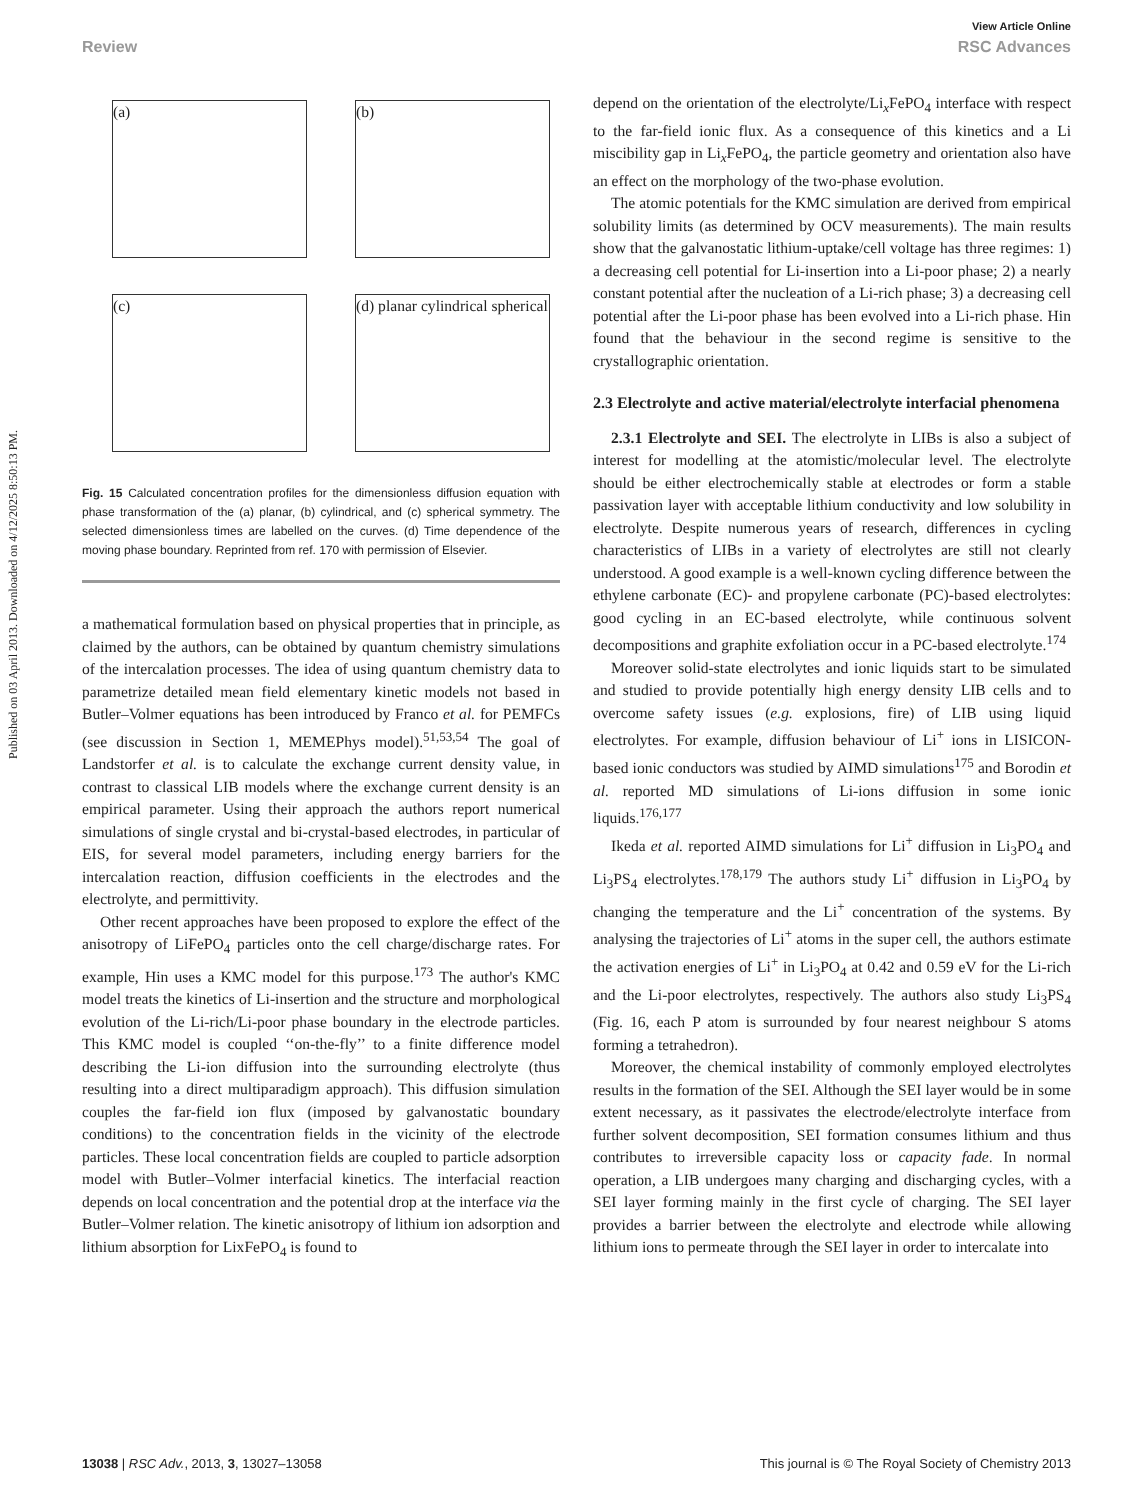Published on 03 April 2013. Downloaded on 4/12/2025 8:50:13 PM.
View Article Online
Review RSC Advances
(a)
(b)
(c)
(d) planar cylindrical spherical
Fig. 15 Calculated concentration profiles for the dimensionless diffusion equation with phase transformation of the (a) planar, (b) cylindrical, and (c) spherical symmetry. The selected dimensionless times are labelled on the curves. (d) Time dependence of the moving phase boundary. Reprinted from ref. 170 with permission of Elsevier.
a mathematical formulation based on physical properties that in principle, as claimed by the authors, can be obtained by quantum chemistry simulations of the intercalation processes. The idea of using quantum chemistry data to parametrize detailed mean field elementary kinetic models not based in Butler–Volmer equations has been introduced by Franco et al. for PEMFCs (see discussion in Section 1, MEMEPhys model).<sup>51,53,54</sup> The goal of Landstorfer et al. is to calculate the exchange current density value, in contrast to classical LIB models where the exchange current density is an empirical parameter. Using their approach the authors report numerical simulations of single crystal and bi-crystal-based electrodes, in particular of EIS, for several model parameters, including energy barriers for the intercalation reaction, diffusion coefficients in the electrodes and the electrolyte, and permittivity.
Other recent approaches have been proposed to explore the effect of the anisotropy of LiFePO<sub>4</sub> particles onto the cell charge/discharge rates. For example, Hin uses a KMC model for this purpose.<sup>173</sup> The author's KMC model treats the kinetics of Li-insertion and the structure and morphological evolution of the Li-rich/Li-poor phase boundary in the electrode particles. This KMC model is coupled ‘‘on-the-fly’’ to a finite difference model describing the Li-ion diffusion into the surrounding electrolyte (thus resulting into a direct multiparadigm approach). This diffusion simulation couples the far-field ion flux (imposed by galvanostatic boundary conditions) to the concentration fields in the vicinity of the electrode particles. These local concentration fields are coupled to particle adsorption model with Butler–Volmer interfacial kinetics. The interfacial reaction depends on local concentration and the potential drop at the interface via the Butler–Volmer relation. The kinetic anisotropy of lithium ion adsorption and lithium absorption for LixFePO<sub>4</sub> is found to
depend on the orientation of the electrolyte/Li<sub>x</sub>FePO<sub>4</sub> interface with respect to the far-field ionic flux. As a consequence of this kinetics and a Li miscibility gap in Li<sub>x</sub>FePO<sub>4</sub>, the particle geometry and orientation also have an effect on the morphology of the two-phase evolution.
The atomic potentials for the KMC simulation are derived from empirical solubility limits (as determined by OCV measurements). The main results show that the galvanostatic lithium-uptake/cell voltage has three regimes: 1) a decreasing cell potential for Li-insertion into a Li-poor phase; 2) a nearly constant potential after the nucleation of a Li-rich phase; 3) a decreasing cell potential after the Li-poor phase has been evolved into a Li-rich phase. Hin found that the behaviour in the second regime is sensitive to the crystallographic orientation.
2.3 Electrolyte and active material/electrolyte interfacial phenomena
2.3.1 Electrolyte and SEI. The electrolyte in LIBs is also a subject of interest for modelling at the atomistic/molecular level. The electrolyte should be either electrochemically stable at electrodes or form a stable passivation layer with acceptable lithium conductivity and low solubility in electrolyte. Despite numerous years of research, differences in cycling characteristics of LIBs in a variety of electrolytes are still not clearly understood. A good example is a well-known cycling difference between the ethylene carbonate (EC)- and propylene carbonate (PC)-based electrolytes: good cycling in an EC-based electrolyte, while continuous solvent decompositions and graphite exfoliation occur in a PC-based electrolyte.<sup>174</sup>
Moreover solid-state electrolytes and ionic liquids start to be simulated and studied to provide potentially high energy density LIB cells and to overcome safety issues (e.g. explosions, fire) of LIB using liquid electrolytes. For example, diffusion behaviour of Li<sup>+</sup> ions in LISICON-based ionic conductors was studied by AIMD simulations<sup>175</sup> and Borodin et al. reported MD simulations of Li-ions diffusion in some ionic liquids.<sup>176,177</sup>
Ikeda et al. reported AIMD simulations for Li<sup>+</sup> diffusion in Li<sub>3</sub>PO<sub>4</sub> and Li<sub>3</sub>PS<sub>4</sub> electrolytes.<sup>178,179</sup> The authors study Li<sup>+</sup> diffusion in Li<sub>3</sub>PO<sub>4</sub> by changing the temperature and the Li<sup>+</sup> concentration of the systems. By analysing the trajectories of Li<sup>+</sup> atoms in the super cell, the authors estimate the activation energies of Li<sup>+</sup> in Li<sub>3</sub>PO<sub>4</sub> at 0.42 and 0.59 eV for the Li-rich and the Li-poor electrolytes, respectively. The authors also study Li<sub>3</sub>PS<sub>4</sub> (Fig. 16, each P atom is surrounded by four nearest neighbour S atoms forming a tetrahedron).
Moreover, the chemical instability of commonly employed electrolytes results in the formation of the SEI. Although the SEI layer would be in some extent necessary, as it passivates the electrode/electrolyte interface from further solvent decomposition, SEI formation consumes lithium and thus contributes to irreversible capacity loss or capacity fade. In normal operation, a LIB undergoes many charging and discharging cycles, with a SEI layer forming mainly in the first cycle of charging. The SEI layer provides a barrier between the electrolyte and electrode while allowing lithium ions to permeate through the SEI layer in order to intercalate into
13038 | RSC Adv., 2013, 3, 13027–13058 This journal is © The Royal Society of Chemistry 2013